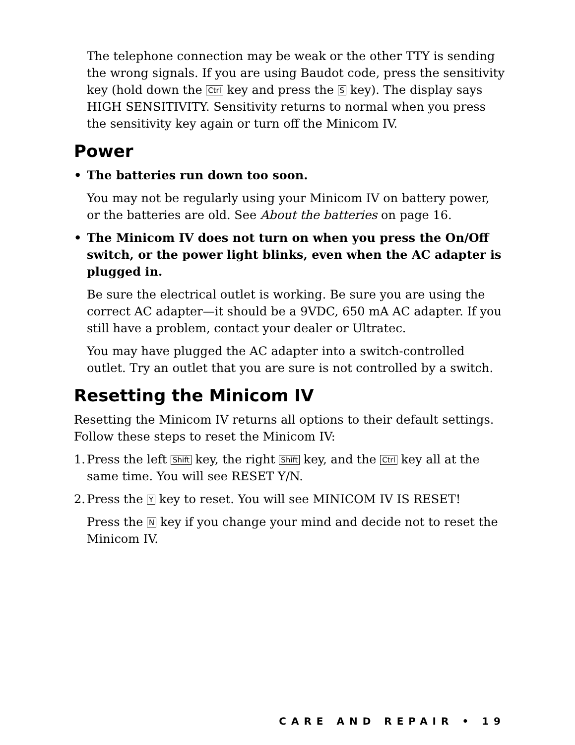The telephone connection may be weak or the other TTY is sending the wrong signals. If you are using Baudot code, press the sensitivity key (hold down the Ctrl key and press the S key). The display says HIGH SENSITIVITY. Sensitivity returns to normal when you press the sensitivity key again or turn off the Minicom IV.
Power
• The batteries run down too soon.
You may not be regularly using your Minicom IV on battery power, or the batteries are old. See About the batteries on page 16.
• The Minicom IV does not turn on when you press the On/Off switch, or the power light blinks, even when the AC adapter is plugged in.
Be sure the electrical outlet is working. Be sure you are using the correct AC adapter—it should be a 9VDC, 650 mA AC adapter. If you still have a problem, contact your dealer or Ultratec.
You may have plugged the AC adapter into a switch-controlled outlet. Try an outlet that you are sure is not controlled by a switch.
Resetting the Minicom IV
Resetting the Minicom IV returns all options to their default settings. Follow these steps to reset the Minicom IV:
1. Press the left Shift key, the right Shift key, and the Ctrl key all at the same time. You will see RESET Y/N.
2. Press the Y key to reset. You will see MINICOM IV IS RESET!
Press the N key if you change your mind and decide not to reset the Minicom IV.
CARE AND REPAIR • 19